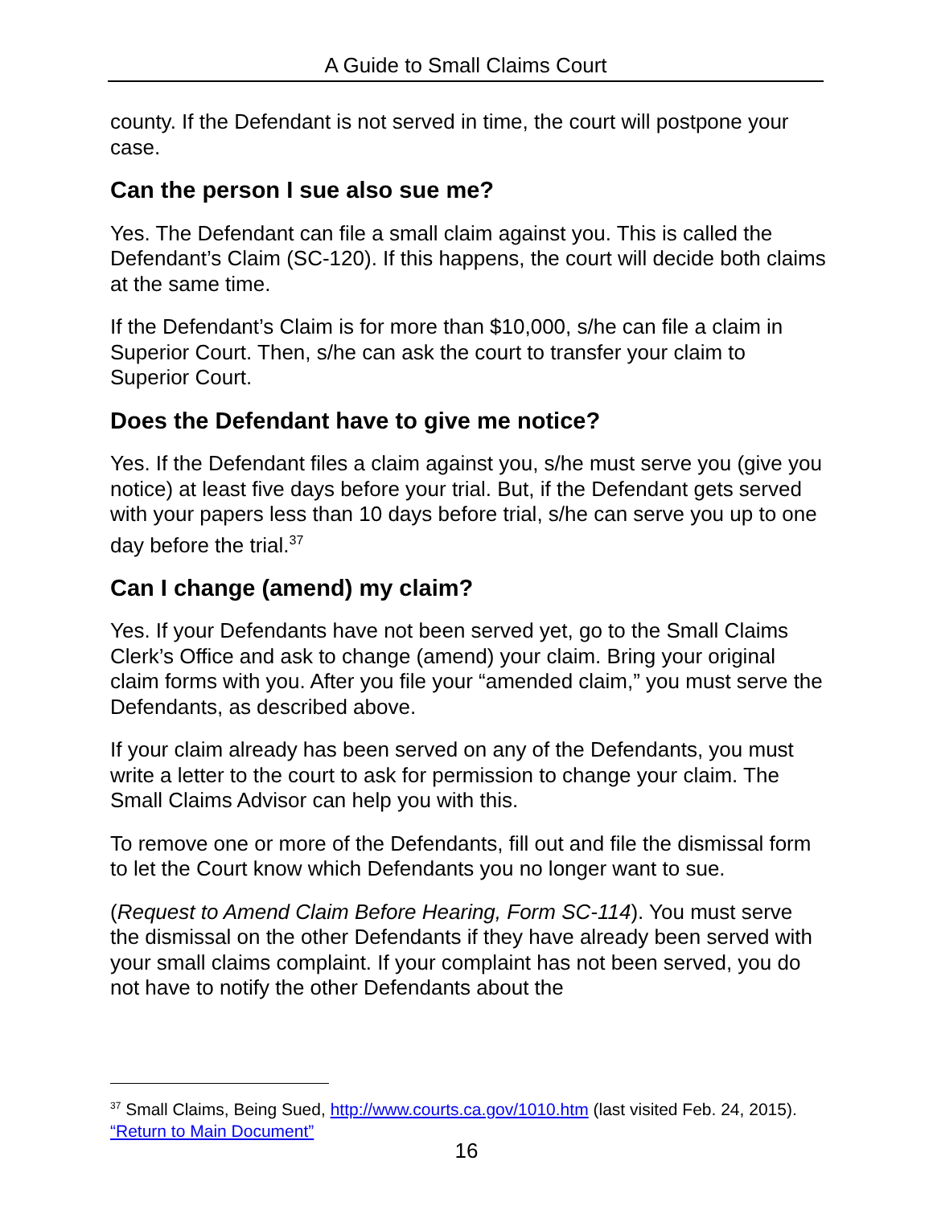A Guide to Small Claims Court
county. If the Defendant is not served in time, the court will postpone your case.
Can the person I sue also sue me?
Yes. The Defendant can file a small claim against you. This is called the Defendant’s Claim (SC-120). If this happens, the court will decide both claims at the same time.
If the Defendant’s Claim is for more than $10,000, s/he can file a claim in Superior Court. Then, s/he can ask the court to transfer your claim to Superior Court.
Does the Defendant have to give me notice?
Yes. If the Defendant files a claim against you, s/he must serve you (give you notice) at least five days before your trial. But, if the Defendant gets served with your papers less than 10 days before trial, s/he can serve you up to one day before the trial.<sup>37</sup>
Can I change (amend) my claim?
Yes. If your Defendants have not been served yet, go to the Small Claims Clerk’s Office and ask to change (amend) your claim. Bring your original claim forms with you. After you file your “amended claim,” you must serve the Defendants, as described above.
If your claim already has been served on any of the Defendants, you must write a letter to the court to ask for permission to change your claim. The Small Claims Advisor can help you with this.
To remove one or more of the Defendants, fill out and file the dismissal form to let the Court know which Defendants you no longer want to sue.
(Request to Amend Claim Before Hearing, Form SC-114). You must serve the dismissal on the other Defendants if they have already been served with your small claims complaint. If your complaint has not been served, you do not have to notify the other Defendants about the
<sup>37</sup> Small Claims, Being Sued, http://www.courts.ca.gov/1010.htm (last visited Feb. 24, 2015). “Return to Main Document”
16